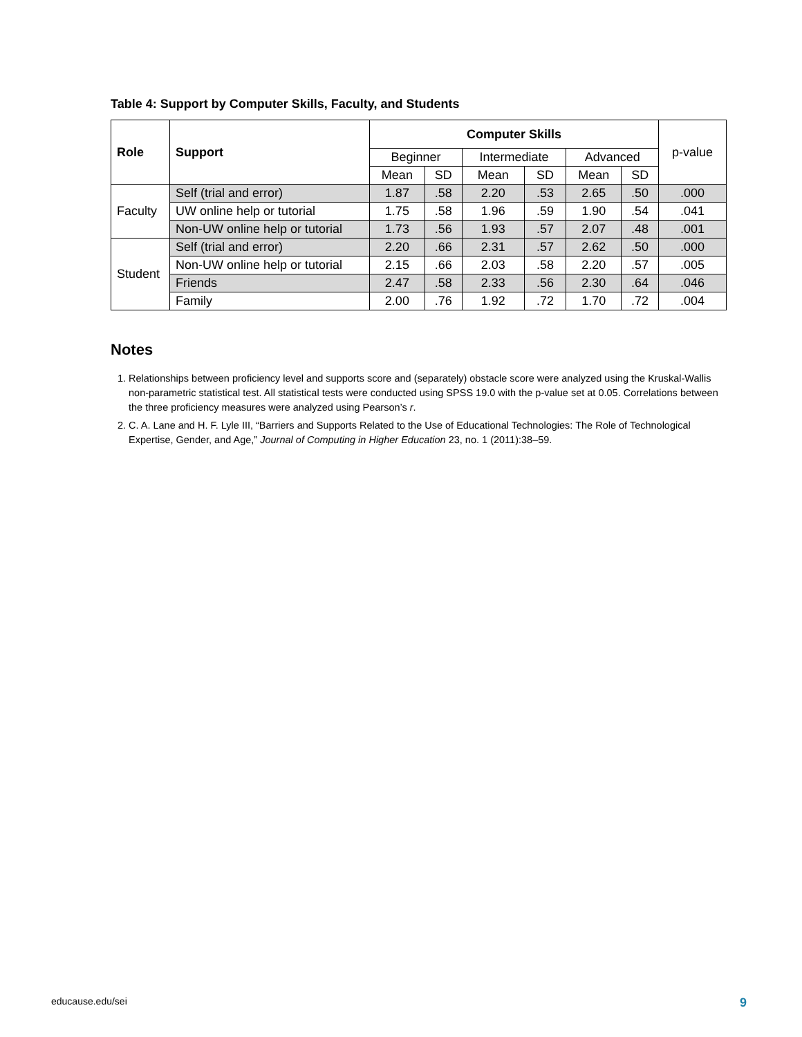Table 4: Support by Computer Skills, Faculty, and Students
| Role | Support | Computer Skills | | | | | | p-value |
| --- | --- | --- | --- | --- | --- | --- | --- | --- |
| | | Beginner | | Intermediate | | Advanced | | |
| | | Mean | SD | Mean | SD | Mean | SD | |
| Faculty | Self (trial and error) | 1.87 | .58 | 2.20 | .53 | 2.65 | .50 | .000 |
| | UW online help or tutorial | 1.75 | .58 | 1.96 | .59 | 1.90 | .54 | .041 |
| | Non-UW online help or tutorial | 1.73 | .56 | 1.93 | .57 | 2.07 | .48 | .001 |
| Student | Self (trial and error) | 2.20 | .66 | 2.31 | .57 | 2.62 | .50 | .000 |
| | Non-UW online help or tutorial | 2.15 | .66 | 2.03 | .58 | 2.20 | .57 | .005 |
| | Friends | 2.47 | .58 | 2.33 | .56 | 2.30 | .64 | .046 |
| | Family | 2.00 | .76 | 1.92 | .72 | 1.70 | .72 | .004 |
Notes
1. Relationships between proficiency level and supports score and (separately) obstacle score were analyzed using the Kruskal-Wallis non-parametric statistical test. All statistical tests were conducted using SPSS 19.0 with the p-value set at 0.05. Correlations between the three proficiency measures were analyzed using Pearson’s r.
2. C. A. Lane and H. F. Lyle III, “Barriers and Supports Related to the Use of Educational Technologies: The Role of Technological Expertise, Gender, and Age,” Journal of Computing in Higher Education 23, no. 1 (2011):38–59.
educause.edu/sei 9